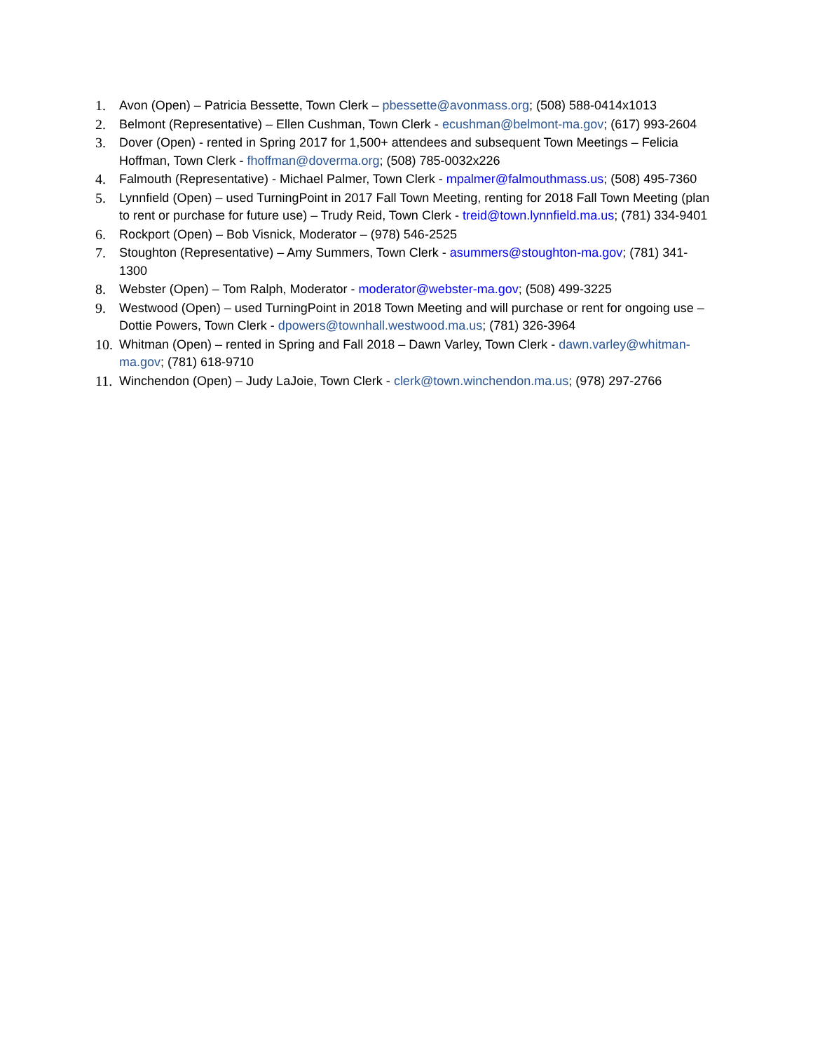1. Avon (Open) – Patricia Bessette, Town Clerk – pbessette@avonmass.org; (508) 588-0414x1013
2. Belmont (Representative) – Ellen Cushman, Town Clerk - ecushman@belmont-ma.gov; (617) 993-2604
3. Dover (Open) - rented in Spring 2017 for 1,500+ attendees and subsequent Town Meetings – Felicia Hoffman, Town Clerk - fhoffman@doverma.org; (508) 785-0032x226
4. Falmouth (Representative) - Michael Palmer, Town Clerk - mpalmer@falmouthmass.us; (508) 495-7360
5. Lynnfield (Open) – used TurningPoint in 2017 Fall Town Meeting, renting for 2018 Fall Town Meeting (plan to rent or purchase for future use) – Trudy Reid, Town Clerk - treid@town.lynnfield.ma.us; (781) 334-9401
6. Rockport (Open) – Bob Visnick, Moderator – (978) 546-2525
7. Stoughton (Representative) – Amy Summers, Town Clerk - asummers@stoughton-ma.gov; (781) 341-1300
8. Webster (Open) – Tom Ralph, Moderator - moderator@webster-ma.gov; (508) 499-3225
9. Westwood (Open) – used TurningPoint in 2018 Town Meeting and will purchase or rent for ongoing use – Dottie Powers, Town Clerk - dpowers@townhall.westwood.ma.us; (781) 326-3964
10. Whitman (Open) – rented in Spring and Fall 2018 – Dawn Varley, Town Clerk - dawn.varley@whitman-ma.gov; (781) 618-9710
11. Winchendon (Open) – Judy LaJoie, Town Clerk - clerk@town.winchendon.ma.us; (978) 297-2766